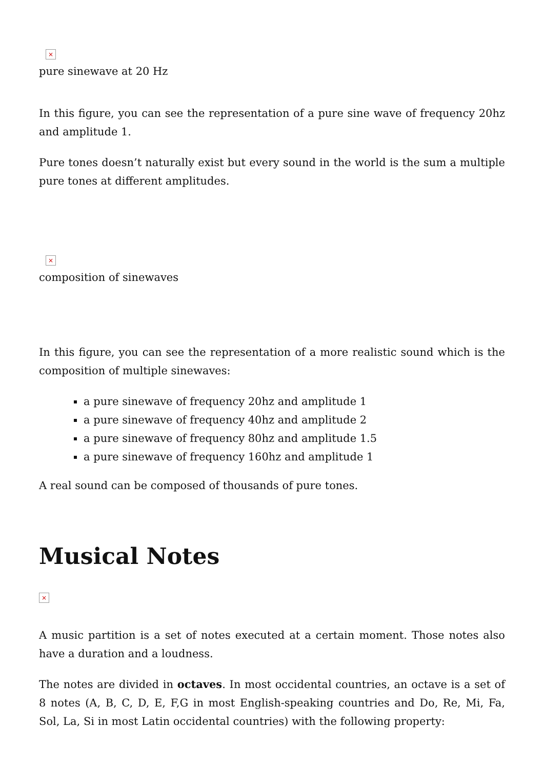×
pure sinewave at 20 Hz
In this figure, you can see the representation of a pure sine wave of frequency 20hz and amplitude 1.
Pure tones doesn’t naturally exist but every sound in the world is the sum a multiple pure tones at different amplitudes.
×
composition of sinewaves
In this figure, you can see the representation of a more realistic sound which is the composition of multiple sinewaves:
a pure sinewave of frequency 20hz and amplitude 1
a pure sinewave of frequency 40hz and amplitude 2
a pure sinewave of frequency 80hz and amplitude 1.5
a pure sinewave of frequency 160hz and amplitude 1
A real sound can be composed of thousands of pure tones.
Musical Notes
×
A music partition is a set of notes executed at a certain moment. Those notes also have a duration and a loudness.
The notes are divided in octaves. In most occidental countries, an octave is a set of 8 notes (A, B, C, D, E, F,G in most English-speaking countries and Do, Re, Mi, Fa, Sol, La, Si in most Latin occidental countries) with the following property: